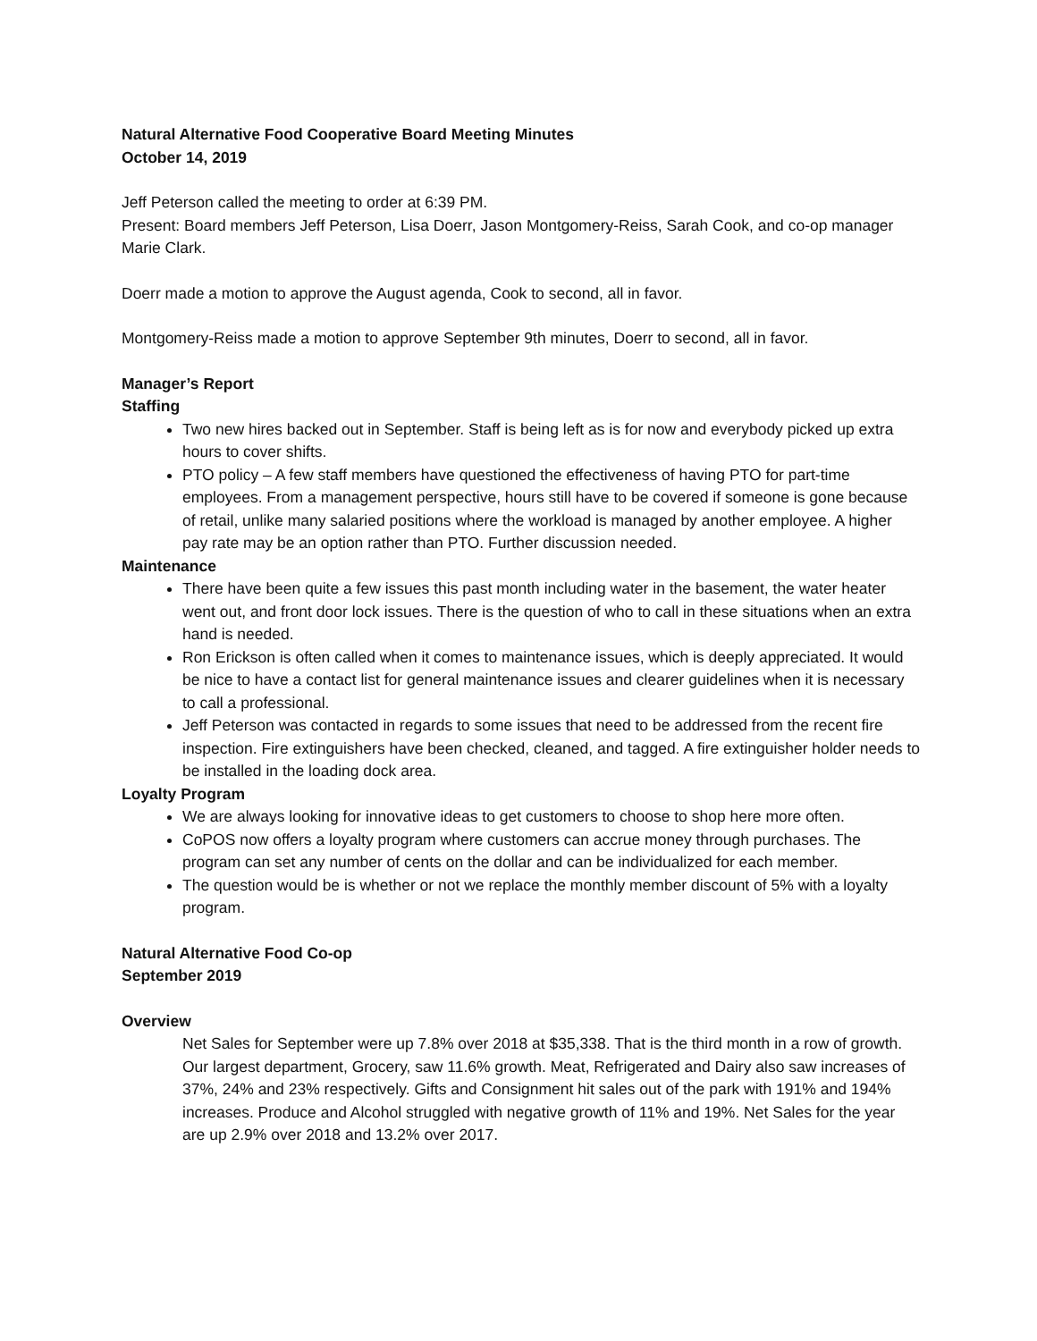Natural Alternative Food Cooperative Board Meeting Minutes
October 14, 2019
Jeff Peterson called the meeting to order at 6:39 PM.
Present: Board members Jeff Peterson, Lisa Doerr, Jason Montgomery-Reiss, Sarah Cook, and co-op manager Marie Clark.
Doerr made a motion to approve the August agenda, Cook to second, all in favor.
Montgomery-Reiss made a motion to approve September 9th minutes, Doerr to second, all in favor.
Manager’s Report
Staffing
Two new hires backed out in September. Staff is being left as is for now and everybody picked up extra hours to cover shifts.
PTO policy – A few staff members have questioned the effectiveness of having PTO for part-time employees. From a management perspective, hours still have to be covered if someone is gone because of retail, unlike many salaried positions where the workload is managed by another employee. A higher pay rate may be an option rather than PTO. Further discussion needed.
Maintenance
There have been quite a few issues this past month including water in the basement, the water heater went out, and front door lock issues. There is the question of who to call in these situations when an extra hand is needed.
Ron Erickson is often called when it comes to maintenance issues, which is deeply appreciated. It would be nice to have a contact list for general maintenance issues and clearer guidelines when it is necessary to call a professional.
Jeff Peterson was contacted in regards to some issues that need to be addressed from the recent fire inspection. Fire extinguishers have been checked, cleaned, and tagged. A fire extinguisher holder needs to be installed in the loading dock area.
Loyalty Program
We are always looking for innovative ideas to get customers to choose to shop here more often.
CoPOS now offers a loyalty program where customers can accrue money through purchases. The program can set any number of cents on the dollar and can be individualized for each member.
The question would be is whether or not we replace the monthly member discount of 5% with a loyalty program.
Natural Alternative Food Co-op
September 2019
Overview
Net Sales for September were up 7.8% over 2018 at $35,338. That is the third month in a row of growth. Our largest department, Grocery, saw 11.6% growth. Meat, Refrigerated and Dairy also saw increases of 37%, 24% and 23% respectively. Gifts and Consignment hit sales out of the park with 191% and 194% increases. Produce and Alcohol struggled with negative growth of 11% and 19%. Net Sales for the year are up 2.9% over 2018 and 13.2% over 2017.